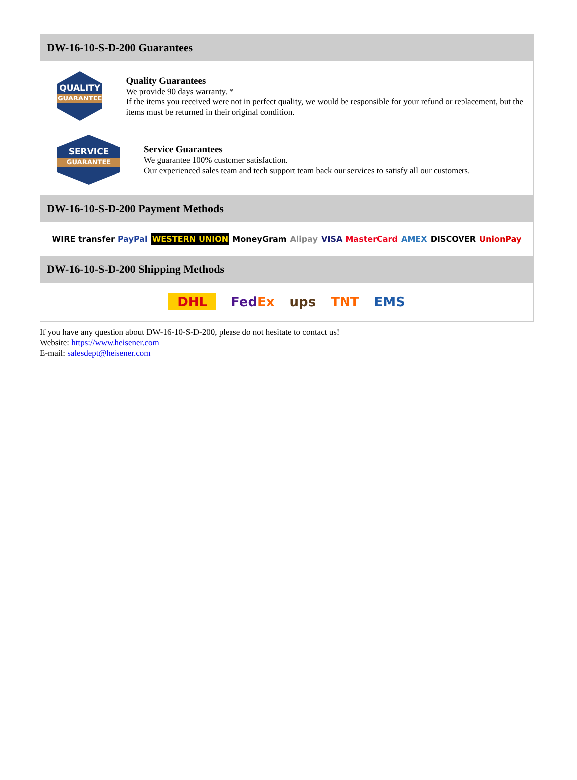DW-16-10-S-D-200 Guarantees
QUALITY
GUARANTEE
Quality Guarantees
We provide 90 days warranty. *
If the items you received were not in perfect quality, we would be responsible for your refund or replacement, but the items must be returned in their original condition.
SERVICE
GUARANTEE
Service Guarantees
We guarantee 100% customer satisfaction.
Our experienced sales team and tech support team back our services to satisfy all our customers.
DW-16-10-S-D-200 Payment Methods
WIRE transfer PayPal WESTERN UNION MoneyGram Alipay VISA MasterCard AMEX DISCOVER UnionPay
DW-16-10-S-D-200 Shipping Methods
DHL FedEx ups TNT EMS
If you have any question about DW-16-10-S-D-200, please do not hesitate to contact us!
Website: https://www.heisener.com
E-mail: salesdept@heisener.com